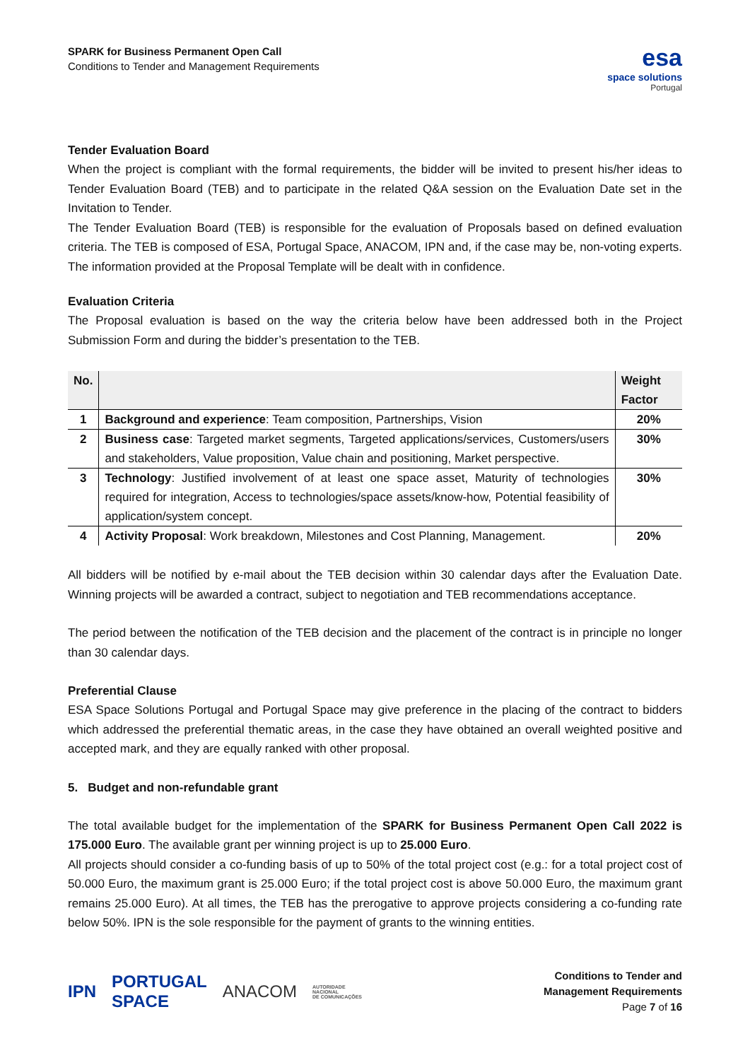SPARK for Business Permanent Open Call
Conditions to Tender and Management Requirements
esa
space solutions
Portugal
Tender Evaluation Board
When the project is compliant with the formal requirements, the bidder will be invited to present his/her ideas to Tender Evaluation Board (TEB) and to participate in the related Q&A session on the Evaluation Date set in the Invitation to Tender.
The Tender Evaluation Board (TEB) is responsible for the evaluation of Proposals based on defined evaluation criteria. The TEB is composed of ESA, Portugal Space, ANACOM, IPN and, if the case may be, non-voting experts. The information provided at the Proposal Template will be dealt with in confidence.
Evaluation Criteria
The Proposal evaluation is based on the way the criteria below have been addressed both in the Project Submission Form and during the bidder’s presentation to the TEB.
| No. | | Weight Factor |
| --- | --- | --- |
| 1 | Background and experience : Team composition, Partnerships, Vision | 20% |
| 2 | Business case : Targeted market segments, Targeted applications/services, Customers/users and stakeholders, Value proposition, Value chain and positioning, Market perspective. | 30% |
| 3 | Technology : Justified involvement of at least one space asset, Maturity of technologies required for integration, Access to technologies/space assets/know-how, Potential feasibility of application/system concept. | 30% |
| 4 | Activity Proposal : Work breakdown, Milestones and Cost Planning, Management. | 20% |
All bidders will be notified by e-mail about the TEB decision within 30 calendar days after the Evaluation Date. Winning projects will be awarded a contract, subject to negotiation and TEB recommendations acceptance.
The period between the notification of the TEB decision and the placement of the contract is in principle no longer than 30 calendar days.
Preferential Clause
ESA Space Solutions Portugal and Portugal Space may give preference in the placing of the contract to bidders which addressed the preferential thematic areas, in the case they have obtained an overall weighted positive and accepted mark, and they are equally ranked with other proposal.
5. Budget and non-refundable grant
The total available budget for the implementation of the SPARK for Business Permanent Open Call 2022 is 175.000 Euro. The available grant per winning project is up to 25.000 Euro.
All projects should consider a co-funding basis of up to 50% of the total project cost (e.g.: for a total project cost of 50.000 Euro, the maximum grant is 25.000 Euro; if the total project cost is above 50.000 Euro, the maximum grant remains 25.000 Euro). At all times, the TEB has the prerogative to approve projects considering a co-funding rate below 50%. IPN is the sole responsible for the payment of grants to the winning entities.
IPN PORTUGAL
SPACE ANACOM AUTORIDADE
NACIONAL
DE COMUNICAÇÕES
Conditions to Tender and
Management Requirements
Page 7 of 16